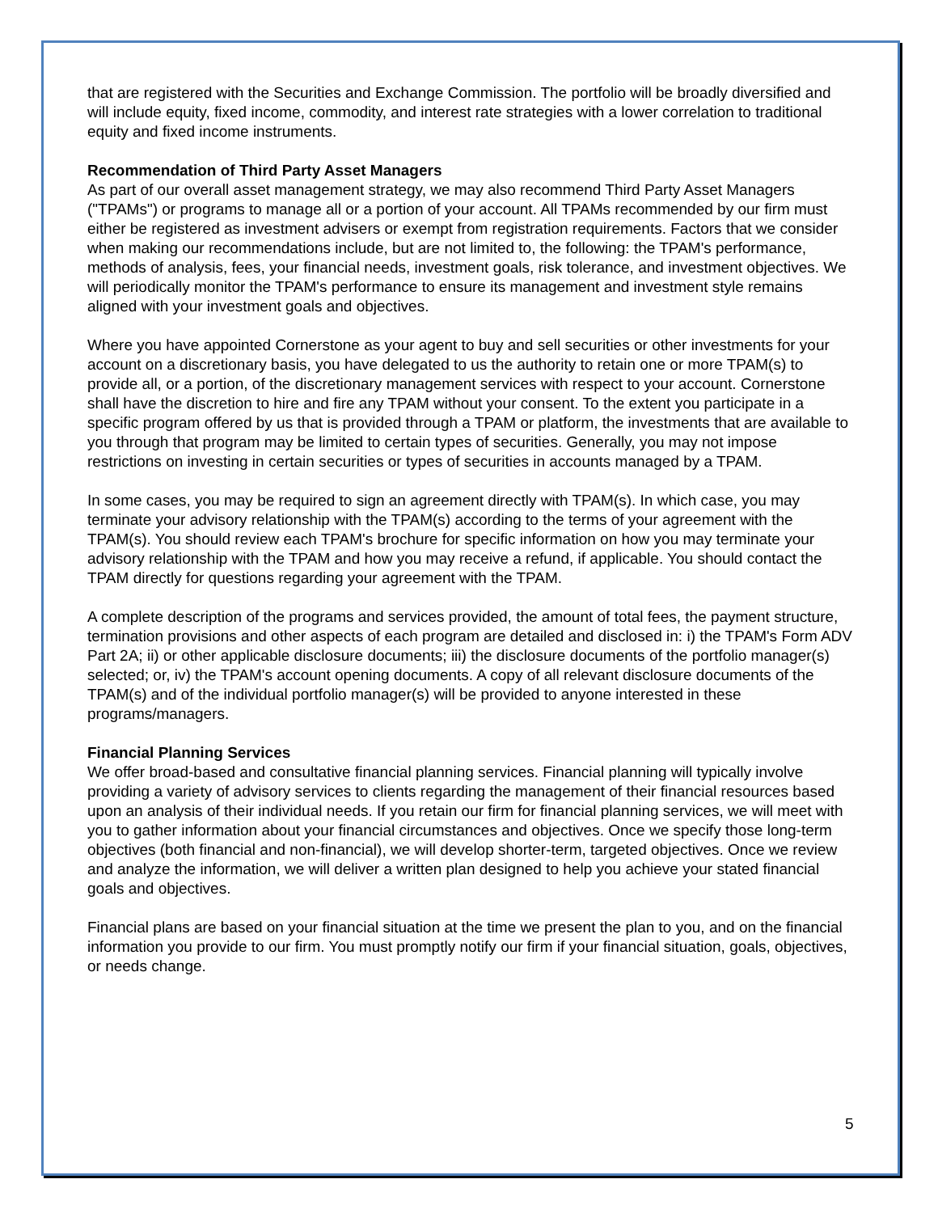that are registered with the Securities and Exchange Commission. The portfolio will be broadly diversified and will include equity, fixed income, commodity, and interest rate strategies with a lower correlation to traditional equity and fixed income instruments.
Recommendation of Third Party Asset Managers
As part of our overall asset management strategy, we may also recommend Third Party Asset Managers ("TPAMs") or programs to manage all or a portion of your account. All TPAMs recommended by our firm must either be registered as investment advisers or exempt from registration requirements. Factors that we consider when making our recommendations include, but are not limited to, the following: the TPAM's performance, methods of analysis, fees, your financial needs, investment goals, risk tolerance, and investment objectives. We will periodically monitor the TPAM's performance to ensure its management and investment style remains aligned with your investment goals and objectives.
Where you have appointed Cornerstone as your agent to buy and sell securities or other investments for your account on a discretionary basis, you have delegated to us the authority to retain one or more TPAM(s) to provide all, or a portion, of the discretionary management services with respect to your account. Cornerstone shall have the discretion to hire and fire any TPAM without your consent. To the extent you participate in a specific program offered by us that is provided through a TPAM or platform, the investments that are available to you through that program may be limited to certain types of securities. Generally, you may not impose restrictions on investing in certain securities or types of securities in accounts managed by a TPAM.
In some cases, you may be required to sign an agreement directly with TPAM(s). In which case, you may terminate your advisory relationship with the TPAM(s) according to the terms of your agreement with the TPAM(s). You should review each TPAM's brochure for specific information on how you may terminate your advisory relationship with the TPAM and how you may receive a refund, if applicable. You should contact the TPAM directly for questions regarding your agreement with the TPAM.
A complete description of the programs and services provided, the amount of total fees, the payment structure, termination provisions and other aspects of each program are detailed and disclosed in: i) the TPAM's Form ADV Part 2A; ii) or other applicable disclosure documents; iii) the disclosure documents of the portfolio manager(s) selected; or, iv) the TPAM's account opening documents. A copy of all relevant disclosure documents of the TPAM(s) and of the individual portfolio manager(s) will be provided to anyone interested in these programs/managers.
Financial Planning Services
We offer broad-based and consultative financial planning services. Financial planning will typically involve providing a variety of advisory services to clients regarding the management of their financial resources based upon an analysis of their individual needs. If you retain our firm for financial planning services, we will meet with you to gather information about your financial circumstances and objectives. Once we specify those long-term objectives (both financial and non-financial), we will develop shorter-term, targeted objectives. Once we review and analyze the information, we will deliver a written plan designed to help you achieve your stated financial goals and objectives.
Financial plans are based on your financial situation at the time we present the plan to you, and on the financial information you provide to our firm. You must promptly notify our firm if your financial situation, goals, objectives, or needs change.
5